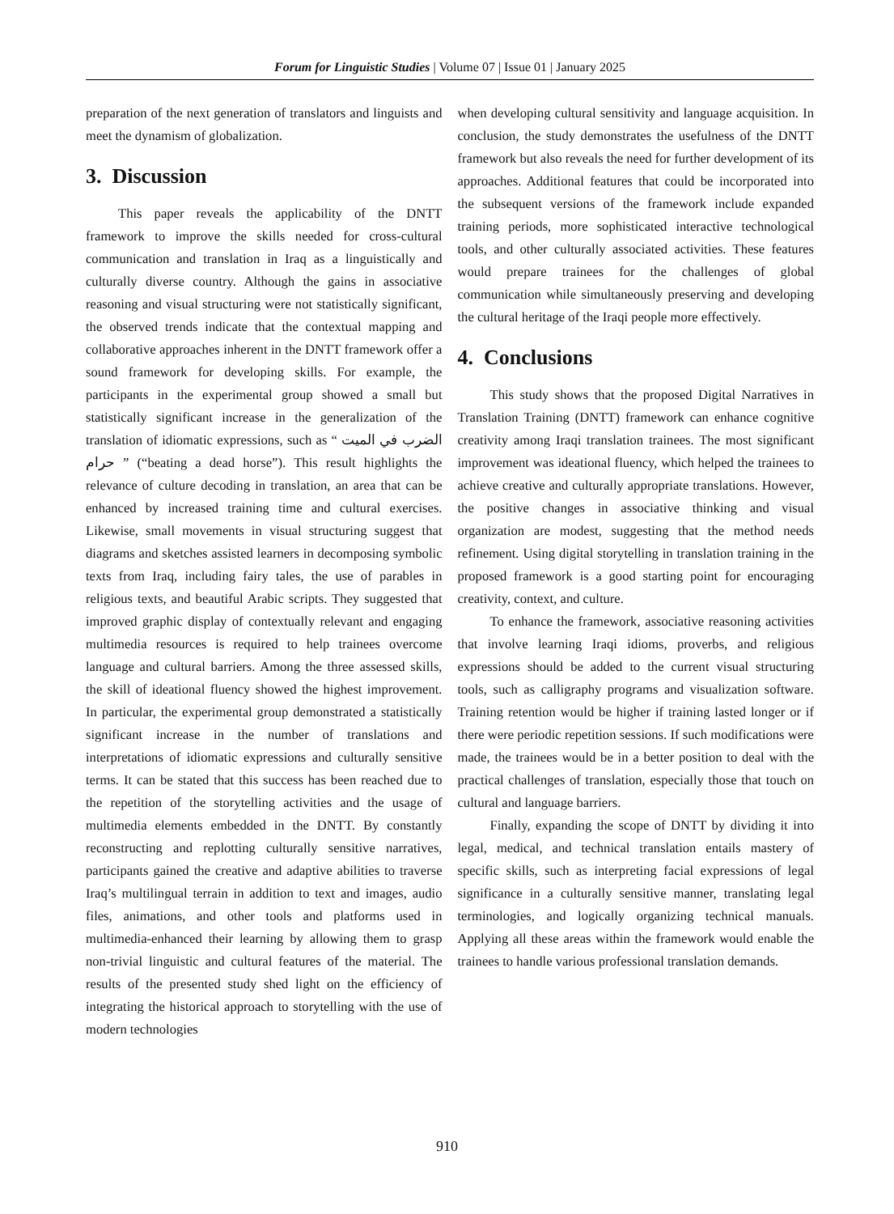Forum for Linguistic Studies | Volume 07 | Issue 01 | January 2025
preparation of the next generation of translators and linguists and meet the dynamism of globalization.
3. Discussion
This paper reveals the applicability of the DNTT framework to improve the skills needed for cross-cultural communication and translation in Iraq as a linguistically and culturally diverse country. Although the gains in associative reasoning and visual structuring were not statistically significant, the observed trends indicate that the contextual mapping and collaborative approaches inherent in the DNTT framework offer a sound framework for developing skills. For example, the participants in the experimental group showed a small but statistically significant increase in the generalization of the translation of idiomatic expressions, such as “ الضرب في الميت حرام ” (“beating a dead horse”). This result highlights the relevance of culture decoding in translation, an area that can be enhanced by increased training time and cultural exercises. Likewise, small movements in visual structuring suggest that diagrams and sketches assisted learners in decomposing symbolic texts from Iraq, including fairy tales, the use of parables in religious texts, and beautiful Arabic scripts. They suggested that improved graphic display of contextually relevant and engaging multimedia resources is required to help trainees overcome language and cultural barriers. Among the three assessed skills, the skill of ideational fluency showed the highest improvement. In particular, the experimental group demonstrated a statistically significant increase in the number of translations and interpretations of idiomatic expressions and culturally sensitive terms. It can be stated that this success has been reached due to the repetition of the storytelling activities and the usage of multimedia elements embedded in the DNTT. By constantly reconstructing and replotting culturally sensitive narratives, participants gained the creative and adaptive abilities to traverse Iraq’s multilingual terrain in addition to text and images, audio files, animations, and other tools and platforms used in multimedia-enhanced their learning by allowing them to grasp non-trivial linguistic and cultural features of the material. The results of the presented study shed light on the efficiency of integrating the historical approach to storytelling with the use of modern technologies
when developing cultural sensitivity and language acquisition. In conclusion, the study demonstrates the usefulness of the DNTT framework but also reveals the need for further development of its approaches. Additional features that could be incorporated into the subsequent versions of the framework include expanded training periods, more sophisticated interactive technological tools, and other culturally associated activities. These features would prepare trainees for the challenges of global communication while simultaneously preserving and developing the cultural heritage of the Iraqi people more effectively.
4. Conclusions
This study shows that the proposed Digital Narratives in Translation Training (DNTT) framework can enhance cognitive creativity among Iraqi translation trainees. The most significant improvement was ideational fluency, which helped the trainees to achieve creative and culturally appropriate translations. However, the positive changes in associative thinking and visual organization are modest, suggesting that the method needs refinement. Using digital storytelling in translation training in the proposed framework is a good starting point for encouraging creativity, context, and culture.
To enhance the framework, associative reasoning activities that involve learning Iraqi idioms, proverbs, and religious expressions should be added to the current visual structuring tools, such as calligraphy programs and visualization software. Training retention would be higher if training lasted longer or if there were periodic repetition sessions. If such modifications were made, the trainees would be in a better position to deal with the practical challenges of translation, especially those that touch on cultural and language barriers.
Finally, expanding the scope of DNTT by dividing it into legal, medical, and technical translation entails mastery of specific skills, such as interpreting facial expressions of legal significance in a culturally sensitive manner, translating legal terminologies, and logically organizing technical manuals. Applying all these areas within the framework would enable the trainees to handle various professional translation demands.
910